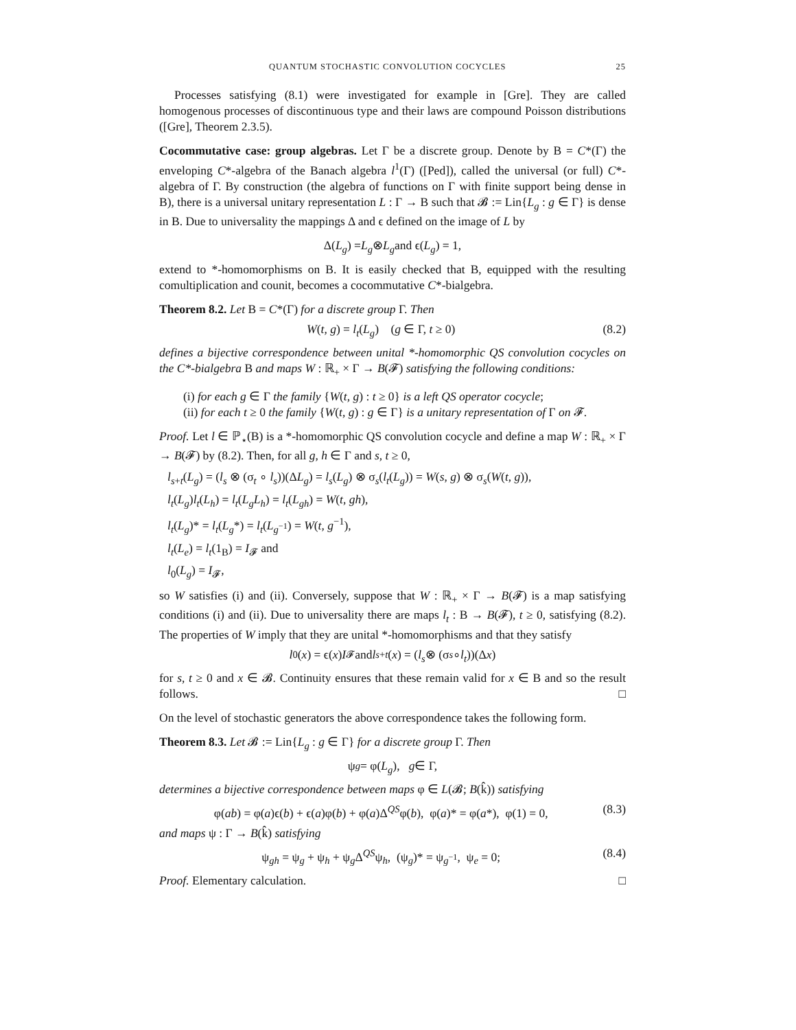QUANTUM STOCHASTIC CONVOLUTION COCYCLES 25
Processes satisfying (8.1) were investigated for example in [Gre]. They are called homogenous processes of discontinuous type and their laws are compound Poisson distributions ([Gre], Theorem 2.3.5).
Cocommutative case: group algebras. Let Γ be a discrete group. Denote by B = C*(Γ) the enveloping C*-algebra of the Banach algebra l<sup>1</sup>(Γ) ([Ped]), called the universal (or full) C*-algebra of Γ. By construction (the algebra of functions on Γ with finite support being dense in B), there is a universal unitary representation L : Γ → B such that 𝓑 := Lin{L<sub>g</sub> : g ∈ Γ} is dense in B. Due to universality the mappings Δ and ϵ defined on the image of L by
Δ(L<sub>g</sub>) = L<sub>g</sub> ⊗ L<sub>g</sub> and ϵ(L<sub>g</sub>) = 1,
extend to *-homomorphisms on B. It is easily checked that B, equipped with the resulting comultiplication and counit, becomes a cocommutative C*-bialgebra.
Theorem 8.2. Let B = C*(Γ) for a discrete group Γ. Then
W(t, g) = l<sub>t</sub>(L<sub>g</sub>) (g ∈ Γ, t ≥ 0) (8.2)
defines a bijective correspondence between unital *-homomorphic QS convolution cocycles on the C*-bialgebra B and maps W : ℝ<sub>+</sub> × Γ → B(𝓕) satisfying the following conditions:
(i) for each g ∈ Γ the family {W(t, g) : t ≥ 0} is a left QS operator cocycle;
(ii) for each t ≥ 0 the family {W(t, g) : g ∈ Γ} is a unitary representation of Γ on 𝓕.
Proof. Let l ∈ ℙ<sub>⋆</sub>(B) is a *-homomorphic QS convolution cocycle and define a map W : ℝ<sub>+</sub> × Γ → B(𝓕) by (8.2). Then, for all g, h ∈ Γ and s, t ≥ 0,
l<sub>s+t</sub>(L<sub>g</sub>) = (l<sub>s</sub> ⊗ (σ<sub>t</sub> ∘ l<sub>s</sub>))(ΔL<sub>g</sub>) = l<sub>s</sub>(L<sub>g</sub>) ⊗ σ<sub>s</sub>(l<sub>t</sub>(L<sub>g</sub>)) = W(s, g) ⊗ σ<sub>s</sub>(W(t, g)),
l<sub>t</sub>(L<sub>g</sub>)l<sub>t</sub>(L<sub>h</sub>) = l<sub>t</sub>(L<sub>g</sub>L<sub>h</sub>) = l<sub>t</sub>(L<sub>gh</sub>) = W(t, gh),
l<sub>t</sub>(L<sub>g</sub>)* = l<sub>t</sub>(L<sub>g</sub>*) = l<sub>t</sub>(L<sub>g<sup>−1</sup></sub>) = W(t, g<sup>−1</sup>),
l<sub>t</sub>(L<sub>e</sub>) = l<sub>t</sub>(1<sub>B</sub>) = I<sub>𝓕</sub> and
l<sub>0</sub>(L<sub>g</sub>) = I<sub>𝓕</sub>,
so W satisfies (i) and (ii). Conversely, suppose that W : ℝ<sub>+</sub> × Γ → B(𝓕) is a map satisfying conditions (i) and (ii). Due to universality there are maps l<sub>t</sub> : B → B(𝓕), t ≥ 0, satisfying (8.2). The properties of W imply that they are unital *-homomorphisms and that they satisfy
l<sub>0</sub>(x) = ϵ(x) I<sub>𝓕</sub> and l<sub>s+t</sub> (x) = (l<sub>s</sub> ⊗ (σ<sub>s</sub> ∘ l<sub>t</sub>))(Δ x)
for s, t ≥ 0 and x ∈ 𝓑. Continuity ensures that these remain valid for x ∈ B and so the result follows. □
On the level of stochastic generators the above correspondence takes the following form.
Theorem 8.3. Let 𝓑 := Lin{L<sub>g</sub> : g ∈ Γ} for a discrete group Γ. Then
ψ<sub>g</sub> = φ(L<sub>g</sub>), g ∈ Γ,
determines a bijective correspondence between maps φ ∈ L(𝓑; B(k̂)) satisfying
φ(ab) = φ(a)ϵ(b) + ϵ(a)φ(b) + φ(a)Δ<sup>QS</sup>φ(b), φ(a)* = φ(a*), φ(1) = 0, (8.3)
and maps ψ : Γ → B(k̂) satisfying
ψ<sub>gh</sub> = ψ<sub>g</sub> + ψ<sub>h</sub> + ψ<sub>g</sub>Δ<sup>QS</sup>ψ<sub>h</sub>, (ψ<sub>g</sub>)* = ψ<sub>g<sup>−1</sup></sub>, ψ<sub>e</sub> = 0; (8.4)
Proof. Elementary calculation. □